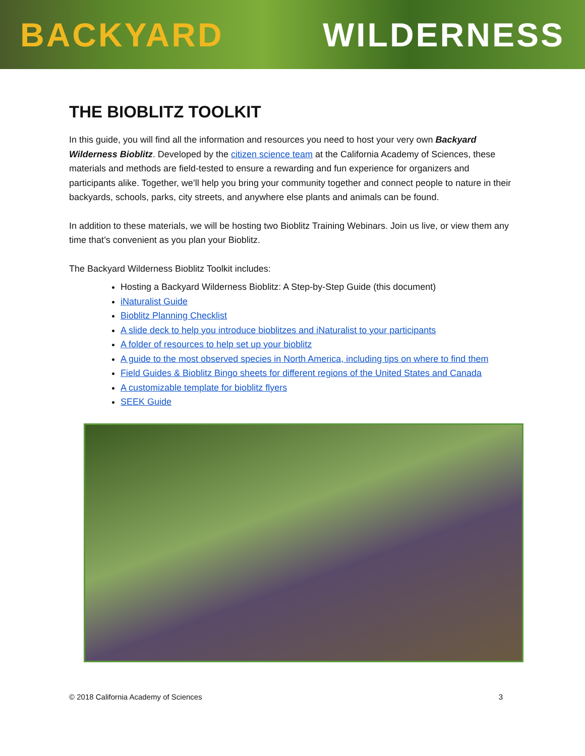BACKYARD WILDERNESS
THE BIOBLITZ TOOLKIT
In this guide, you will find all the information and resources you need to host your very own Backyard Wilderness Bioblitz. Developed by the citizen science team at the California Academy of Sciences, these materials and methods are field-tested to ensure a rewarding and fun experience for organizers and participants alike. Together, we’ll help you bring your community together and connect people to nature in their backyards, schools, parks, city streets, and anywhere else plants and animals can be found.
In addition to these materials, we will be hosting two Bioblitz Training Webinars. Join us live, or view them any time that’s convenient as you plan your Bioblitz.
The Backyard Wilderness Bioblitz Toolkit includes:
Hosting a Backyard Wilderness Bioblitz: A Step-by-Step Guide (this document)
iNaturalist Guide
Bioblitz Planning Checklist
A slide deck to help you introduce bioblitzes and iNaturalist to your participants
A folder of resources to help set up your bioblitz
A guide to the most observed species in North America, including tips on where to find them
Field Guides & Bioblitz Bingo sheets for different regions of the United States and Canada
A customizable template for bioblitz flyers
SEEK Guide
© 2018 California Academy of Sciences 3